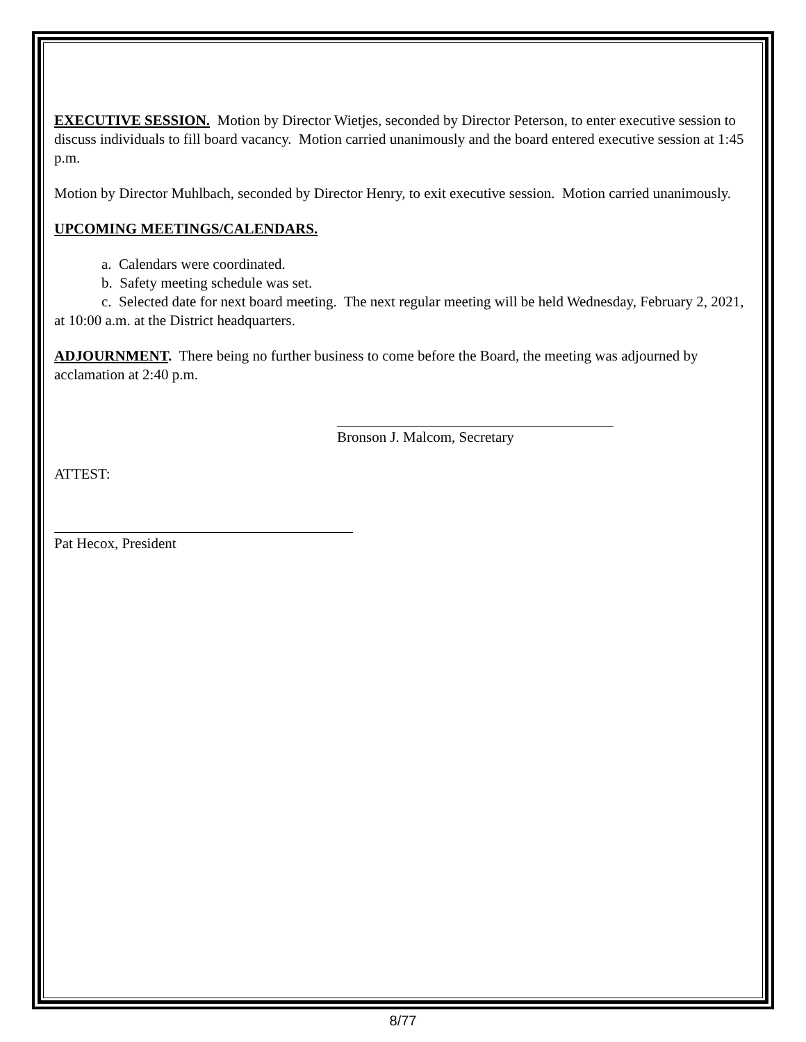EXECUTIVE SESSION. Motion by Director Wietjes, seconded by Director Peterson, to enter executive session to discuss individuals to fill board vacancy. Motion carried unanimously and the board entered executive session at 1:45 p.m.
Motion by Director Muhlbach, seconded by Director Henry, to exit executive session. Motion carried unanimously.
UPCOMING MEETINGS/CALENDARS.
a. Calendars were coordinated.
b. Safety meeting schedule was set.
c. Selected date for next board meeting. The next regular meeting will be held Wednesday, February 2, 2021, at 10:00 a.m. at the District headquarters.
ADJOURNMENT. There being no further business to come before the Board, the meeting was adjourned by acclamation at 2:40 p.m.
Bronson J. Malcom, Secretary
ATTEST:
Pat Hecox, President
8/77